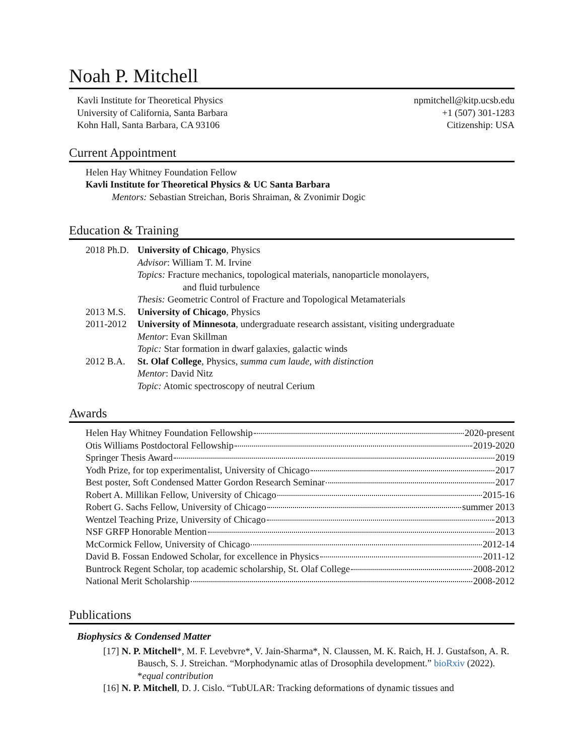Noah P. Mitchell
Kavli Institute for Theoretical Physics
University of California, Santa Barbara
Kohn Hall, Santa Barbara, CA 93106
npmitchell@kitp.ucsb.edu
+1 (507) 301-1283
Citizenship: USA
Current Appointment
Helen Hay Whitney Foundation Fellow
Kavli Institute for Theoretical Physics & UC Santa Barbara
Mentors: Sebastian Streichan, Boris Shraiman, & Zvonimir Dogic
Education & Training
2018 Ph.D. University of Chicago, Physics
Advisor: William T. M. Irvine
Topics: Fracture mechanics, topological materials, nanoparticle monolayers,
and fluid turbulence
Thesis: Geometric Control of Fracture and Topological Metamaterials
2013 M.S. University of Chicago, Physics
2011-2012 University of Minnesota, undergraduate research assistant, visiting undergraduate
Mentor: Evan Skillman
Topic: Star formation in dwarf galaxies, galactic winds
2012 B.A. St. Olaf College, Physics, summa cum laude, with distinction
Mentor: David Nitz
Topic: Atomic spectroscopy of neutral Cerium
Awards
Helen Hay Whitney Foundation Fellowship 2020-present
Otis Williams Postdoctoral Fellowship 2019-2020
Springer Thesis Award 2019
Yodh Prize, for top experimentalist, University of Chicago 2017
Best poster, Soft Condensed Matter Gordon Research Seminar 2017
Robert A. Millikan Fellow, University of Chicago 2015-16
Robert G. Sachs Fellow, University of Chicago summer 2013
Wentzel Teaching Prize, University of Chicago 2013
NSF GRFP Honorable Mention 2013
McCormick Fellow, University of Chicago 2012-14
David B. Fossan Endowed Scholar, for excellence in Physics 2011-12
Buntrock Regent Scholar, top academic scholarship, St. Olaf College 2008-2012
National Merit Scholarship 2008-2012
Publications
Biophysics & Condensed Matter
[17] N. P. Mitchell*, M. F. Levebvre*, V. Jain-Sharma*, N. Claussen, M. K. Raich, H. J. Gustafson, A. R. Bausch, S. J. Streichan. “Morphodynamic atlas of Drosophila development.” bioRxiv (2022). *equal contribution
[16] N. P. Mitchell, D. J. Cislo. “TubULAR: Tracking deformations of dynamic tissues and